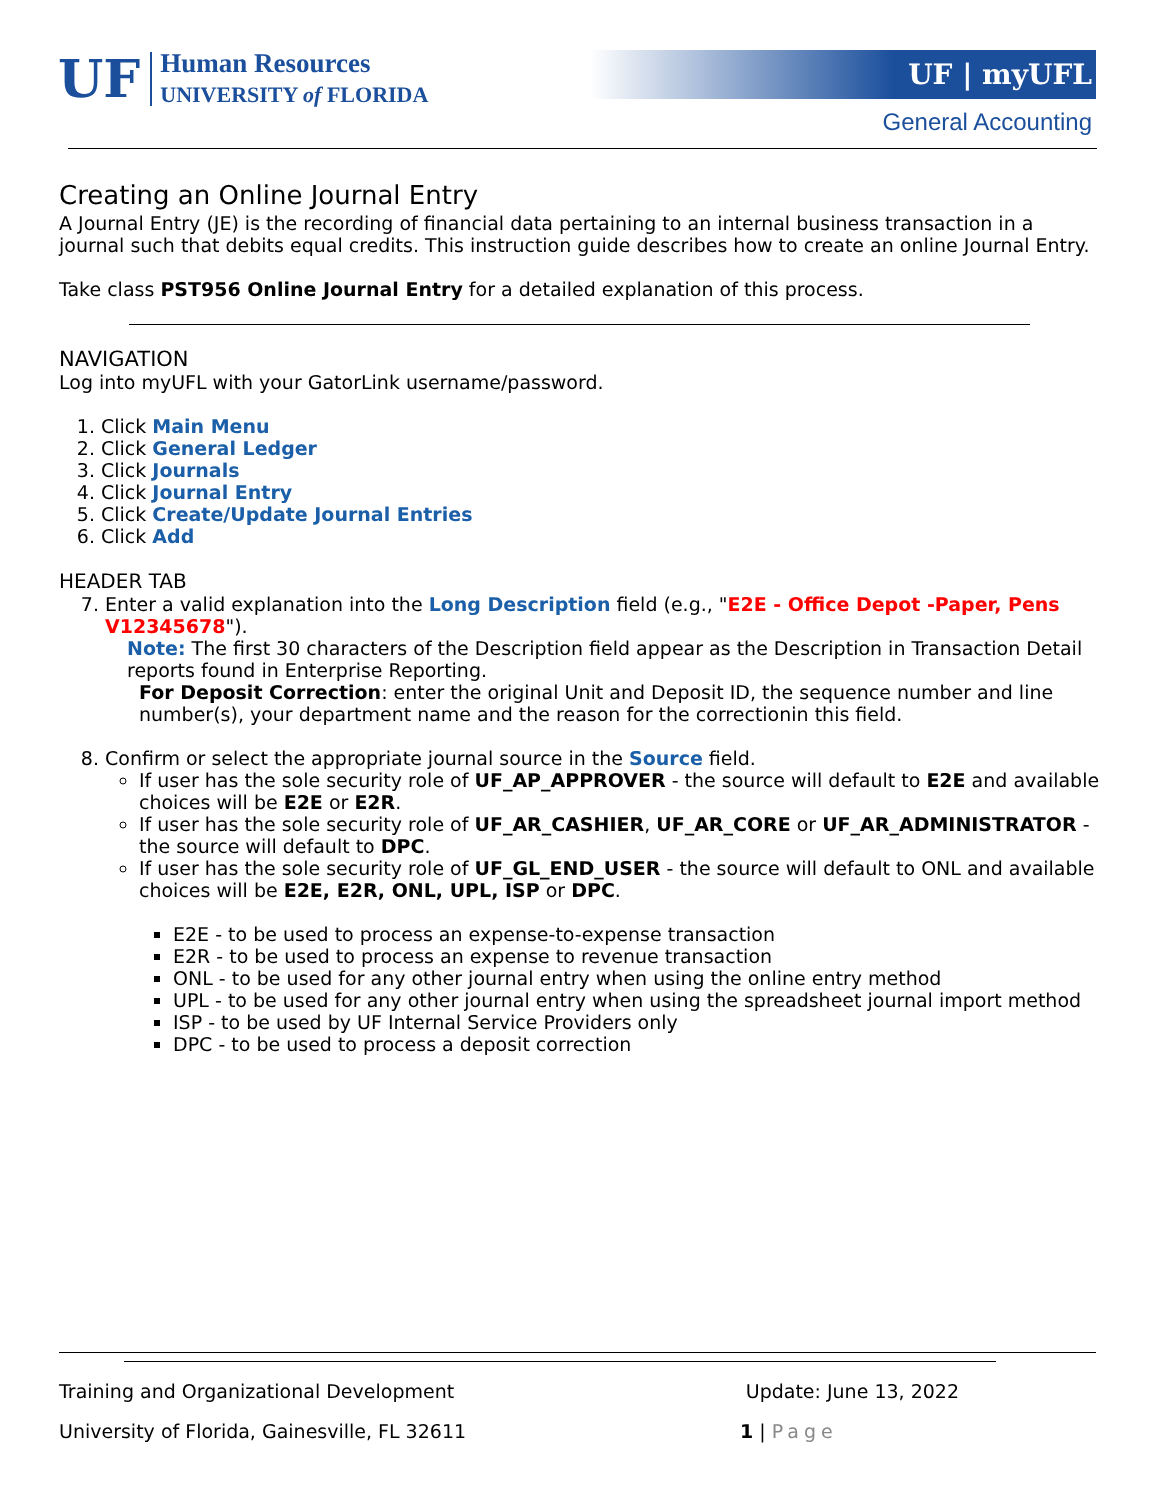UF
Human Resources
UNIVERSITY of FLORIDA
UF | myUFL
General Accounting
Creating an Online Journal Entry
A Journal Entry (JE) is the recording of financial data pertaining to an internal business transaction in a journal such that debits equal credits. This instruction guide describes how to create an online Journal Entry.
Take class PST956 Online Journal Entry for a detailed explanation of this process.
NAVIGATION
Log into myUFL with your GatorLink username/password.
1. Click Main Menu
2. Click General Ledger
3. Click Journals
4. Click Journal Entry
5. Click Create/Update Journal Entries
6. Click Add
HEADER TAB
7. Enter a valid explanation into the Long Description field (e.g., "E2E - Office Depot -Paper, Pens V12345678").
Note: The first 30 characters of the Description field appear as the Description in Transaction Detail reports found in Enterprise Reporting.
For Deposit Correction: enter the original Unit and Deposit ID, the sequence number and line number(s), your department name and the reason for the correctionin this field.
8. Confirm or select the appropriate journal source in the Source field.
If user has the sole security role of UF_AP_APPROVER - the source will default to E2E and available choices will be E2E or E2R.
If user has the sole security role of UF_AR_CASHIER, UF_AR_CORE or UF_AR_ADMINISTRATOR - the source will default to DPC.
If user has the sole security role of UF_GL_END_USER - the source will default to ONL and available choices will be E2E, E2R, ONL, UPL, ISP or DPC.
E2E - to be used to process an expense-to-expense transaction
E2R - to be used to process an expense to revenue transaction
ONL - to be used for any other journal entry when using the online entry method
UPL - to be used for any other journal entry when using the spreadsheet journal import method
ISP - to be used by UF Internal Service Providers only
DPC - to be used to process a deposit correction
Training and Organizational Development Update: June 13, 2022
University of Florida, Gainesville, FL 32611 1 | Page